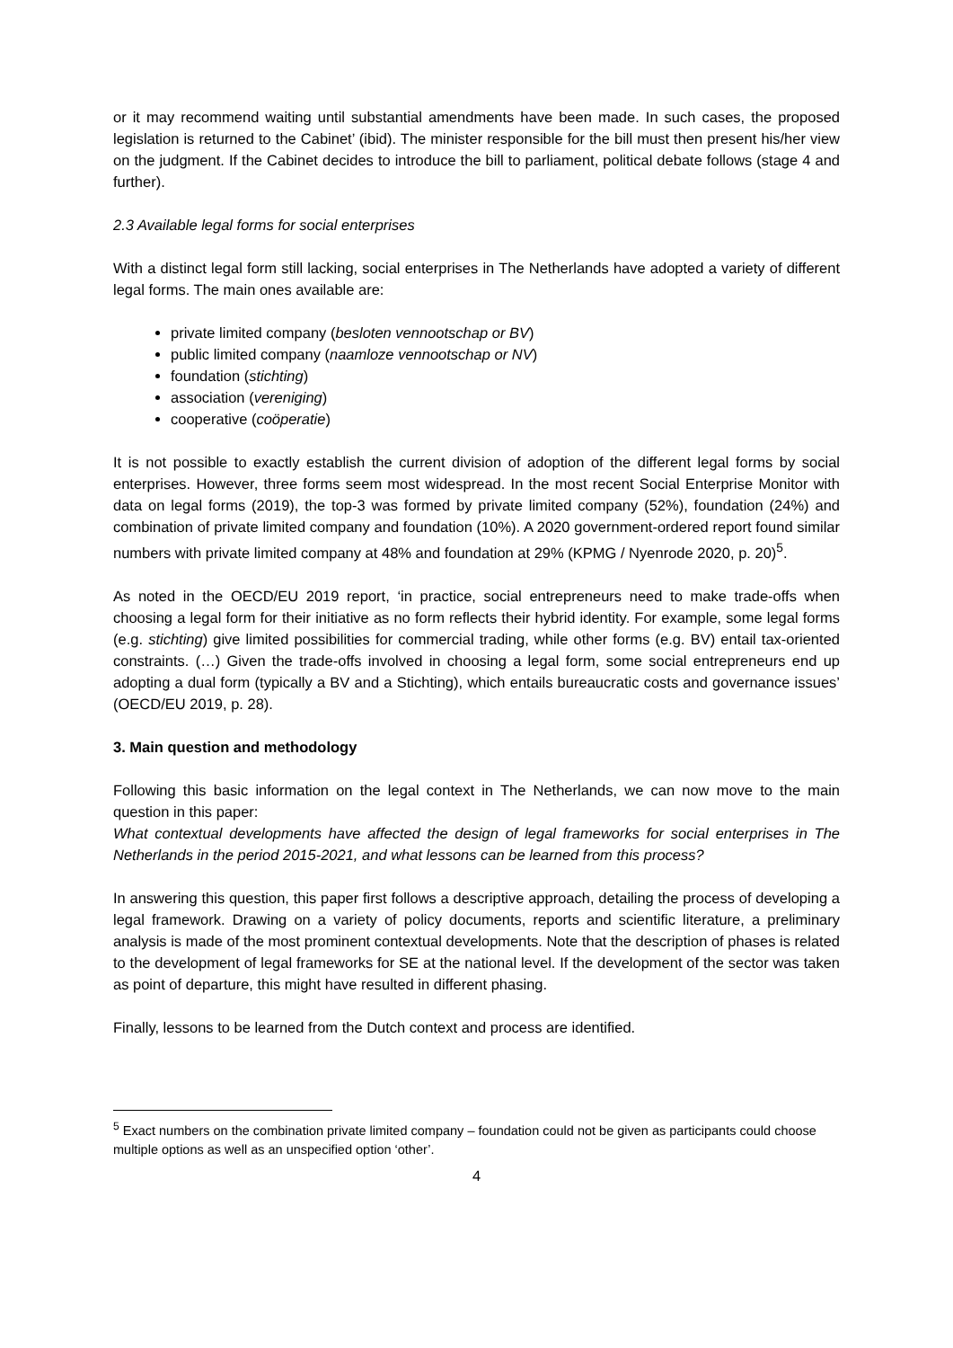or it may recommend waiting until substantial amendments have been made. In such cases, the proposed legislation is returned to the Cabinet’ (ibid). The minister responsible for the bill must then present his/her view on the judgment. If the Cabinet decides to introduce the bill to parliament, political debate follows (stage 4 and further).
2.3 Available legal forms for social enterprises
With a distinct legal form still lacking, social enterprises in The Netherlands have adopted a variety of different legal forms. The main ones available are:
private limited company (besloten vennootschap or BV)
public limited company (naamloze vennootschap or NV)
foundation (stichting)
association (vereniging)
cooperative (coöperatie)
It is not possible to exactly establish the current division of adoption of the different legal forms by social enterprises. However, three forms seem most widespread. In the most recent Social Enterprise Monitor with data on legal forms (2019), the top-3 was formed by private limited company (52%), foundation (24%) and combination of private limited company and foundation (10%). A 2020 government-ordered report found similar numbers with private limited company at 48% and foundation at 29% (KPMG / Nyenrode 2020, p. 20)<sup>5</sup>.
As noted in the OECD/EU 2019 report, ‘in practice, social entrepreneurs need to make trade-offs when choosing a legal form for their initiative as no form reflects their hybrid identity. For example, some legal forms (e.g. stichting) give limited possibilities for commercial trading, while other forms (e.g. BV) entail tax-oriented constraints. (…) Given the trade-offs involved in choosing a legal form, some social entrepreneurs end up adopting a dual form (typically a BV and a Stichting), which entails bureaucratic costs and governance issues’ (OECD/EU 2019, p. 28).
3. Main question and methodology
Following this basic information on the legal context in The Netherlands, we can now move to the main question in this paper:
What contextual developments have affected the design of legal frameworks for social enterprises in The Netherlands in the period 2015-2021, and what lessons can be learned from this process?
In answering this question, this paper first follows a descriptive approach, detailing the process of developing a legal framework. Drawing on a variety of policy documents, reports and scientific literature, a preliminary analysis is made of the most prominent contextual developments. Note that the description of phases is related to the development of legal frameworks for SE at the national level. If the development of the sector was taken as point of departure, this might have resulted in different phasing.
Finally, lessons to be learned from the Dutch context and process are identified.
<sup>5</sup> Exact numbers on the combination private limited company – foundation could not be given as participants could choose multiple options as well as an unspecified option ‘other’.
4